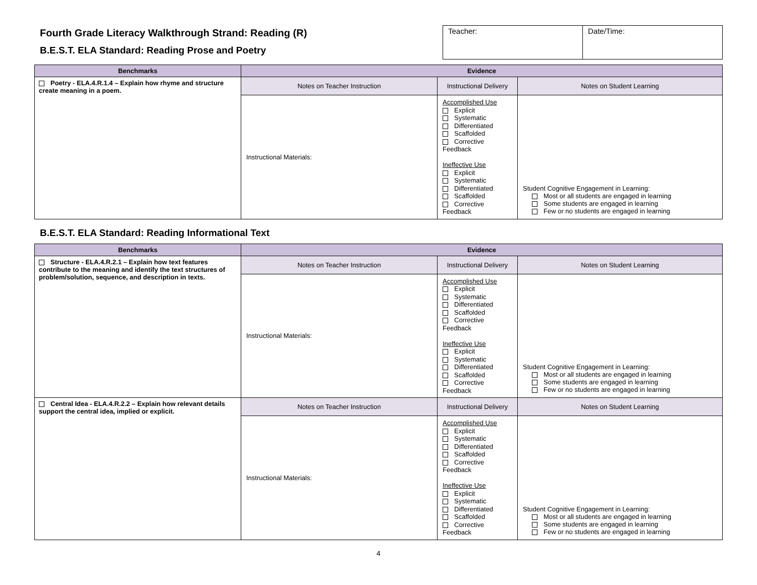Fourth Grade Literacy Walkthrough Strand: Reading (R)
B.E.S.T. ELA Standard: Reading Prose and Poetry
| Teacher: | Date/Time: |
| Benchmarks | Evidence | | |
| --- | --- | --- | --- |
| Poetry - ELA.4.R.1.4 – Explain how rhyme and structure create meaning in a poem. | Notes on Teacher Instruction | Instructional Delivery | Notes on Student Learning |
| | Instructional Materials: | Accomplished Use Explicit Systematic Differentiated Scaffolded Corrective Feedback Ineffective Use Explicit Systematic Differentiated Scaffolded Corrective Feedback | Student Cognitive Engagement in Learning: Most or all students are engaged in learning Some students are engaged in learning Few or no students are engaged in learning |
B.E.S.T. ELA Standard: Reading Informational Text
| Benchmarks | Evidence | | |
| --- | --- | --- | --- |
| Structure - ELA.4.R.2.1 – Explain how text features contribute to the meaning and identify the text structures of problem/solution, sequence, and description in texts. | Notes on Teacher Instruction | Instructional Delivery | Notes on Student Learning |
| | Instructional Materials: | Accomplished Use Explicit Systematic Differentiated Scaffolded Corrective Feedback Ineffective Use Explicit Systematic Differentiated Scaffolded Corrective Feedback | Student Cognitive Engagement in Learning: Most or all students are engaged in learning Some students are engaged in learning Few or no students are engaged in learning |
| Central Idea - ELA.4.R.2.2 – Explain how relevant details support the central idea, implied or explicit. | Notes on Teacher Instruction | Instructional Delivery | Notes on Student Learning |
| | Instructional Materials: | Accomplished Use Explicit Systematic Differentiated Scaffolded Corrective Feedback Ineffective Use Explicit Systematic Differentiated Scaffolded Corrective Feedback | Student Cognitive Engagement in Learning: Most or all students are engaged in learning Some students are engaged in learning Few or no students are engaged in learning |
4